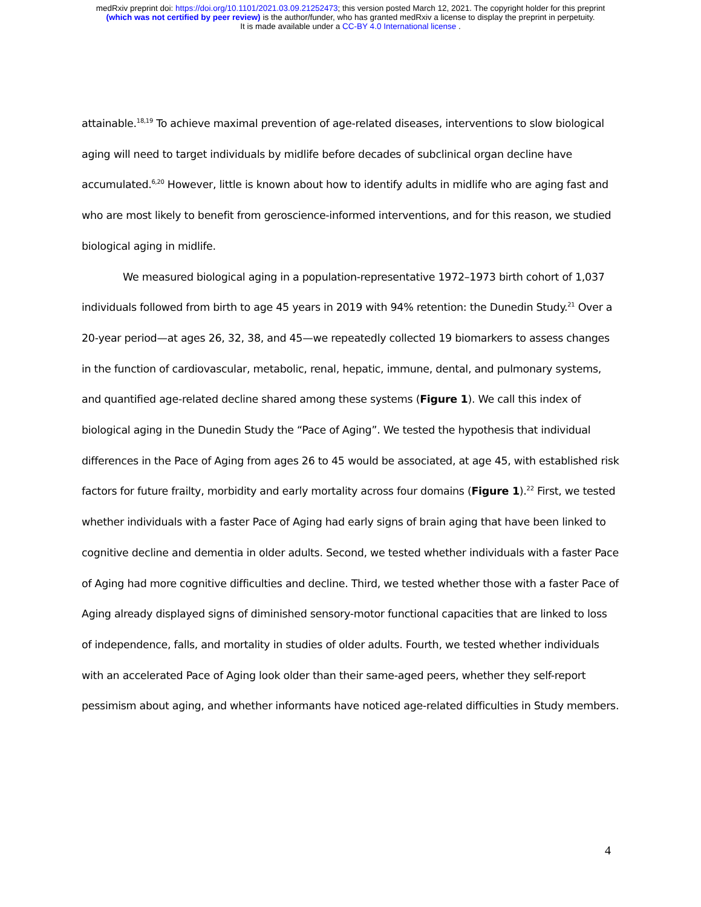medRxiv preprint doi: https://doi.org/10.1101/2021.03.09.21252473; this version posted March 12, 2021. The copyright holder for this preprint
(which was not certified by peer review) is the author/funder, who has granted medRxiv a license to display the preprint in perpetuity.
It is made available under a CC-BY 4.0 International license .
attainable.<sup>18,19</sup> To achieve maximal prevention of age-related diseases, interventions to slow biological aging will need to target individuals by midlife before decades of subclinical organ decline have accumulated.<sup>6,20</sup> However, little is known about how to identify adults in midlife who are aging fast and who are most likely to benefit from geroscience-informed interventions, and for this reason, we studied biological aging in midlife.
We measured biological aging in a population-representative 1972–1973 birth cohort of 1,037 individuals followed from birth to age 45 years in 2019 with 94% retention: the Dunedin Study.<sup>21</sup> Over a 20-year period—at ages 26, 32, 38, and 45—we repeatedly collected 19 biomarkers to assess changes in the function of cardiovascular, metabolic, renal, hepatic, immune, dental, and pulmonary systems, and quantified age-related decline shared among these systems (Figure 1). We call this index of biological aging in the Dunedin Study the “Pace of Aging”. We tested the hypothesis that individual differences in the Pace of Aging from ages 26 to 45 would be associated, at age 45, with established risk factors for future frailty, morbidity and early mortality across four domains (Figure 1).<sup>22</sup> First, we tested whether individuals with a faster Pace of Aging had early signs of brain aging that have been linked to cognitive decline and dementia in older adults. Second, we tested whether individuals with a faster Pace of Aging had more cognitive difficulties and decline. Third, we tested whether those with a faster Pace of Aging already displayed signs of diminished sensory-motor functional capacities that are linked to loss of independence, falls, and mortality in studies of older adults. Fourth, we tested whether individuals with an accelerated Pace of Aging look older than their same-aged peers, whether they self-report pessimism about aging, and whether informants have noticed age-related difficulties in Study members.
4